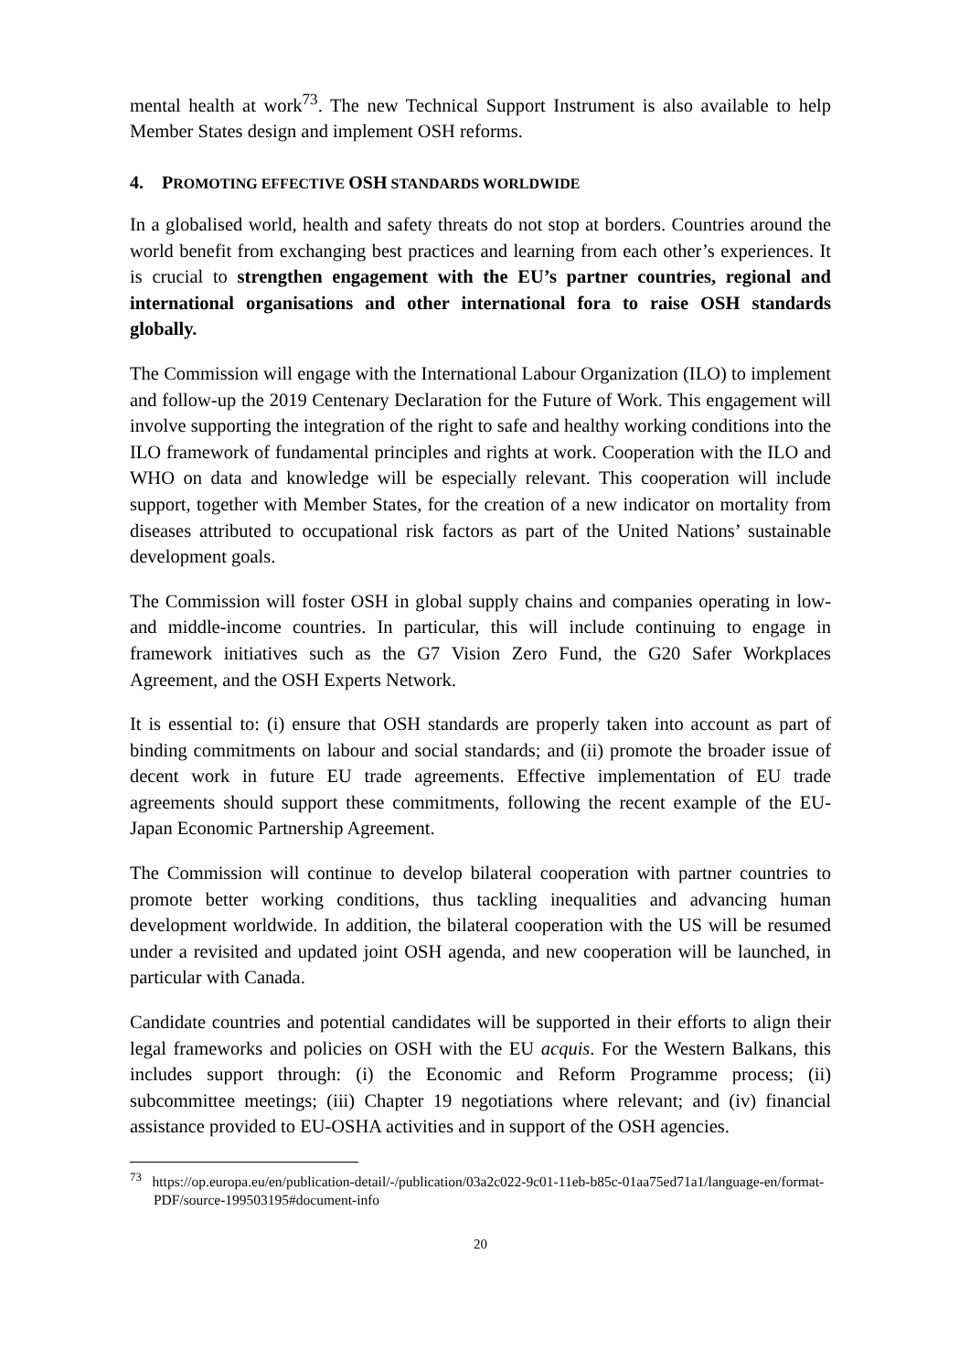mental health at work<sup>73</sup>. The new Technical Support Instrument is also available to help Member States design and implement OSH reforms.
4. PROMOTING EFFECTIVE OSH STANDARDS WORLDWIDE
In a globalised world, health and safety threats do not stop at borders. Countries around the world benefit from exchanging best practices and learning from each other’s experiences. It is crucial to strengthen engagement with the EU’s partner countries, regional and international organisations and other international fora to raise OSH standards globally.
The Commission will engage with the International Labour Organization (ILO) to implement and follow-up the 2019 Centenary Declaration for the Future of Work. This engagement will involve supporting the integration of the right to safe and healthy working conditions into the ILO framework of fundamental principles and rights at work. Cooperation with the ILO and WHO on data and knowledge will be especially relevant. This cooperation will include support, together with Member States, for the creation of a new indicator on mortality from diseases attributed to occupational risk factors as part of the United Nations’ sustainable development goals.
The Commission will foster OSH in global supply chains and companies operating in low- and middle-income countries. In particular, this will include continuing to engage in framework initiatives such as the G7 Vision Zero Fund, the G20 Safer Workplaces Agreement, and the OSH Experts Network.
It is essential to: (i) ensure that OSH standards are properly taken into account as part of binding commitments on labour and social standards; and (ii) promote the broader issue of decent work in future EU trade agreements. Effective implementation of EU trade agreements should support these commitments, following the recent example of the EU-Japan Economic Partnership Agreement.
The Commission will continue to develop bilateral cooperation with partner countries to promote better working conditions, thus tackling inequalities and advancing human development worldwide. In addition, the bilateral cooperation with the US will be resumed under a revisited and updated joint OSH agenda, and new cooperation will be launched, in particular with Canada.
Candidate countries and potential candidates will be supported in their efforts to align their legal frameworks and policies on OSH with the EU acquis. For the Western Balkans, this includes support through: (i) the Economic and Reform Programme process; (ii) subcommittee meetings; (iii) Chapter 19 negotiations where relevant; and (iv) financial assistance provided to EU-OSHA activities and in support of the OSH agencies.
<sup>73</sup> https://op.europa.eu/en/publication-detail/-/publication/03a2c022-9c01-11eb-b85c-01aa75ed71a1/language-en/format-PDF/source-199503195#document-info
20